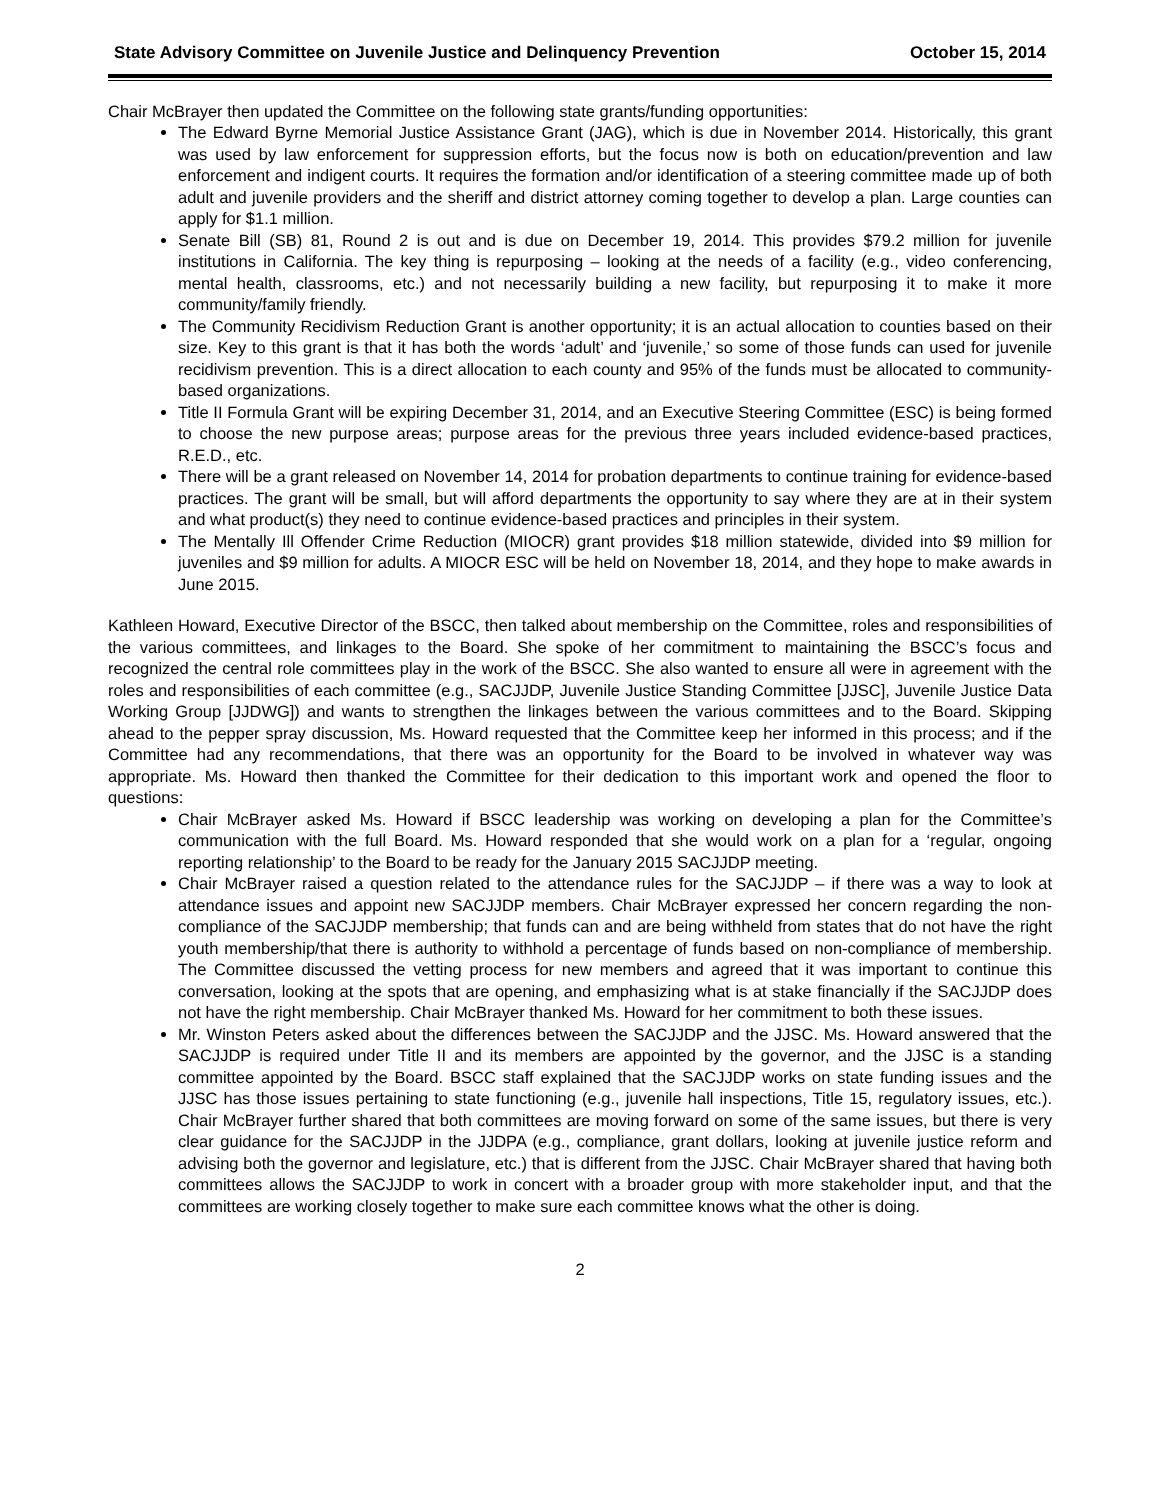State Advisory Committee on Juvenile Justice and Delinquency Prevention October 15, 2014
Chair McBrayer then updated the Committee on the following state grants/funding opportunities:
The Edward Byrne Memorial Justice Assistance Grant (JAG), which is due in November 2014. Historically, this grant was used by law enforcement for suppression efforts, but the focus now is both on education/prevention and law enforcement and indigent courts. It requires the formation and/or identification of a steering committee made up of both adult and juvenile providers and the sheriff and district attorney coming together to develop a plan. Large counties can apply for $1.1 million.
Senate Bill (SB) 81, Round 2 is out and is due on December 19, 2014. This provides $79.2 million for juvenile institutions in California. The key thing is repurposing – looking at the needs of a facility (e.g., video conferencing, mental health, classrooms, etc.) and not necessarily building a new facility, but repurposing it to make it more community/family friendly.
The Community Recidivism Reduction Grant is another opportunity; it is an actual allocation to counties based on their size. Key to this grant is that it has both the words ‘adult’ and ‘juvenile,’ so some of those funds can used for juvenile recidivism prevention. This is a direct allocation to each county and 95% of the funds must be allocated to community-based organizations.
Title II Formula Grant will be expiring December 31, 2014, and an Executive Steering Committee (ESC) is being formed to choose the new purpose areas; purpose areas for the previous three years included evidence-based practices, R.E.D., etc.
There will be a grant released on November 14, 2014 for probation departments to continue training for evidence-based practices. The grant will be small, but will afford departments the opportunity to say where they are at in their system and what product(s) they need to continue evidence-based practices and principles in their system.
The Mentally Ill Offender Crime Reduction (MIOCR) grant provides $18 million statewide, divided into $9 million for juveniles and $9 million for adults. A MIOCR ESC will be held on November 18, 2014, and they hope to make awards in June 2015.
Kathleen Howard, Executive Director of the BSCC, then talked about membership on the Committee, roles and responsibilities of the various committees, and linkages to the Board. She spoke of her commitment to maintaining the BSCC’s focus and recognized the central role committees play in the work of the BSCC. She also wanted to ensure all were in agreement with the roles and responsibilities of each committee (e.g., SACJJDP, Juvenile Justice Standing Committee [JJSC], Juvenile Justice Data Working Group [JJDWG]) and wants to strengthen the linkages between the various committees and to the Board. Skipping ahead to the pepper spray discussion, Ms. Howard requested that the Committee keep her informed in this process; and if the Committee had any recommendations, that there was an opportunity for the Board to be involved in whatever way was appropriate. Ms. Howard then thanked the Committee for their dedication to this important work and opened the floor to questions:
Chair McBrayer asked Ms. Howard if BSCC leadership was working on developing a plan for the Committee’s communication with the full Board. Ms. Howard responded that she would work on a plan for a ‘regular, ongoing reporting relationship’ to the Board to be ready for the January 2015 SACJJDP meeting.
Chair McBrayer raised a question related to the attendance rules for the SACJJDP – if there was a way to look at attendance issues and appoint new SACJJDP members. Chair McBrayer expressed her concern regarding the non-compliance of the SACJJDP membership; that funds can and are being withheld from states that do not have the right youth membership/that there is authority to withhold a percentage of funds based on non-compliance of membership. The Committee discussed the vetting process for new members and agreed that it was important to continue this conversation, looking at the spots that are opening, and emphasizing what is at stake financially if the SACJJDP does not have the right membership. Chair McBrayer thanked Ms. Howard for her commitment to both these issues.
Mr. Winston Peters asked about the differences between the SACJJDP and the JJSC. Ms. Howard answered that the SACJJDP is required under Title II and its members are appointed by the governor, and the JJSC is a standing committee appointed by the Board. BSCC staff explained that the SACJJDP works on state funding issues and the JJSC has those issues pertaining to state functioning (e.g., juvenile hall inspections, Title 15, regulatory issues, etc.). Chair McBrayer further shared that both committees are moving forward on some of the same issues, but there is very clear guidance for the SACJJDP in the JJDPA (e.g., compliance, grant dollars, looking at juvenile justice reform and advising both the governor and legislature, etc.) that is different from the JJSC. Chair McBrayer shared that having both committees allows the SACJJDP to work in concert with a broader group with more stakeholder input, and that the committees are working closely together to make sure each committee knows what the other is doing.
2